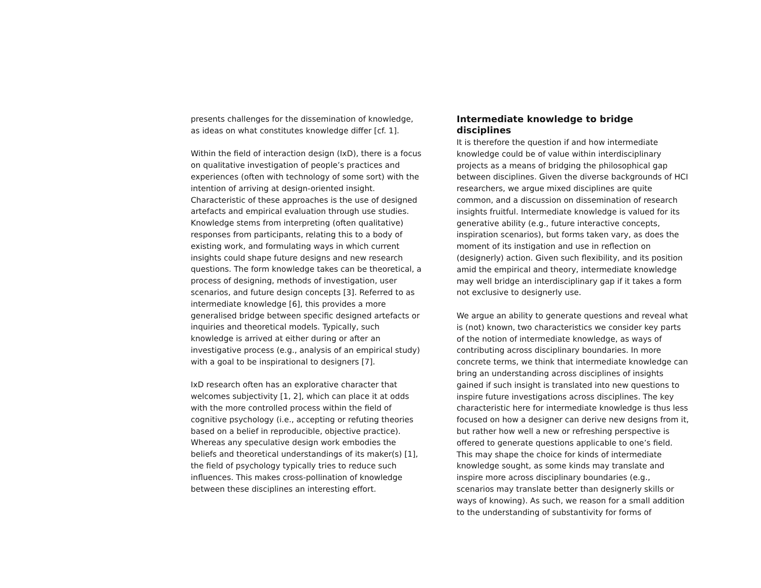presents challenges for the dissemination of knowledge, as ideas on what constitutes knowledge differ [cf. 1].
Within the field of interaction design (IxD), there is a focus on qualitative investigation of people’s practices and experiences (often with technology of some sort) with the intention of arriving at design-oriented insight. Characteristic of these approaches is the use of designed artefacts and empirical evaluation through use studies. Knowledge stems from interpreting (often qualitative) responses from participants, relating this to a body of existing work, and formulating ways in which current insights could shape future designs and new research questions. The form knowledge takes can be theoretical, a process of designing, methods of investigation, user scenarios, and future design concepts [3]. Referred to as intermediate knowledge [6], this provides a more generalised bridge between specific designed artefacts or inquiries and theoretical models. Typically, such knowledge is arrived at either during or after an investigative process (e.g., analysis of an empirical study) with a goal to be inspirational to designers [7].
IxD research often has an explorative character that welcomes subjectivity [1, 2], which can place it at odds with the more controlled process within the field of cognitive psychology (i.e., accepting or refuting theories based on a belief in reproducible, objective practice). Whereas any speculative design work embodies the beliefs and theoretical understandings of its maker(s) [1], the field of psychology typically tries to reduce such influences. This makes cross-pollination of knowledge between these disciplines an interesting effort.
Intermediate knowledge to bridge disciplines
It is therefore the question if and how intermediate knowledge could be of value within interdisciplinary projects as a means of bridging the philosophical gap between disciplines. Given the diverse backgrounds of HCI researchers, we argue mixed disciplines are quite common, and a discussion on dissemination of research insights fruitful. Intermediate knowledge is valued for its generative ability (e.g., future interactive concepts, inspiration scenarios), but forms taken vary, as does the moment of its instigation and use in reflection on (designerly) action. Given such flexibility, and its position amid the empirical and theory, intermediate knowledge may well bridge an interdisciplinary gap if it takes a form not exclusive to designerly use.
We argue an ability to generate questions and reveal what is (not) known, two characteristics we consider key parts of the notion of intermediate knowledge, as ways of contributing across disciplinary boundaries. In more concrete terms, we think that intermediate knowledge can bring an understanding across disciplines of insights gained if such insight is translated into new questions to inspire future investigations across disciplines. The key characteristic here for intermediate knowledge is thus less focused on how a designer can derive new designs from it, but rather how well a new or refreshing perspective is offered to generate questions applicable to one’s field. This may shape the choice for kinds of intermediate knowledge sought, as some kinds may translate and inspire more across disciplinary boundaries (e.g., scenarios may translate better than designerly skills or ways of knowing). As such, we reason for a small addition to the understanding of substantivity for forms of